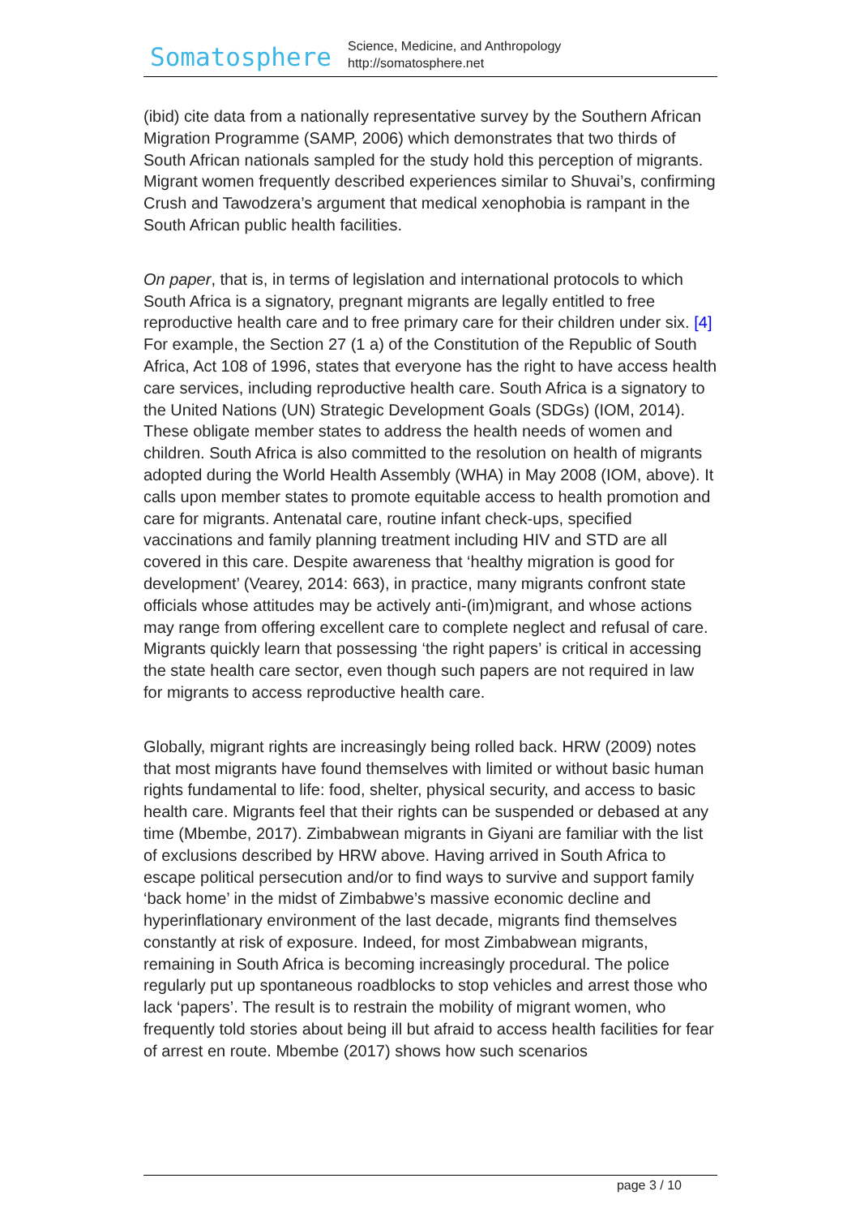Somatosphere
Science, Medicine, and Anthropology
http://somatosphere.net
(ibid) cite data from a nationally representative survey by the Southern African Migration Programme (SAMP, 2006) which demonstrates that two thirds of South African nationals sampled for the study hold this perception of migrants. Migrant women frequently described experiences similar to Shuvai’s, confirming Crush and Tawodzera’s argument that medical xenophobia is rampant in the South African public health facilities.
On paper, that is, in terms of legislation and international protocols to which South Africa is a signatory, pregnant migrants are legally entitled to free reproductive health care and to free primary care for their children under six. [4] For example, the Section 27 (1 a) of the Constitution of the Republic of South Africa, Act 108 of 1996, states that everyone has the right to have access health care services, including reproductive health care. South Africa is a signatory to the United Nations (UN) Strategic Development Goals (SDGs) (IOM, 2014). These obligate member states to address the health needs of women and children. South Africa is also committed to the resolution on health of migrants adopted during the World Health Assembly (WHA) in May 2008 (IOM, above). It calls upon member states to promote equitable access to health promotion and care for migrants. Antenatal care, routine infant check-ups, specified vaccinations and family planning treatment including HIV and STD are all covered in this care. Despite awareness that ‘healthy migration is good for development’ (Vearey, 2014: 663), in practice, many migrants confront state officials whose attitudes may be actively anti-(im)migrant, and whose actions may range from offering excellent care to complete neglect and refusal of care. Migrants quickly learn that possessing ‘the right papers’ is critical in accessing the state health care sector, even though such papers are not required in law for migrants to access reproductive health care.
Globally, migrant rights are increasingly being rolled back. HRW (2009) notes that most migrants have found themselves with limited or without basic human rights fundamental to life: food, shelter, physical security, and access to basic health care. Migrants feel that their rights can be suspended or debased at any time (Mbembe, 2017). Zimbabwean migrants in Giyani are familiar with the list of exclusions described by HRW above. Having arrived in South Africa to escape political persecution and/or to find ways to survive and support family ‘back home’ in the midst of Zimbabwe’s massive economic decline and hyperinflationary environment of the last decade, migrants find themselves constantly at risk of exposure. Indeed, for most Zimbabwean migrants, remaining in South Africa is becoming increasingly procedural. The police regularly put up spontaneous roadblocks to stop vehicles and arrest those who lack ‘papers’. The result is to restrain the mobility of migrant women, who frequently told stories about being ill but afraid to access health facilities for fear of arrest en route. Mbembe (2017) shows how such scenarios
page 3 / 10